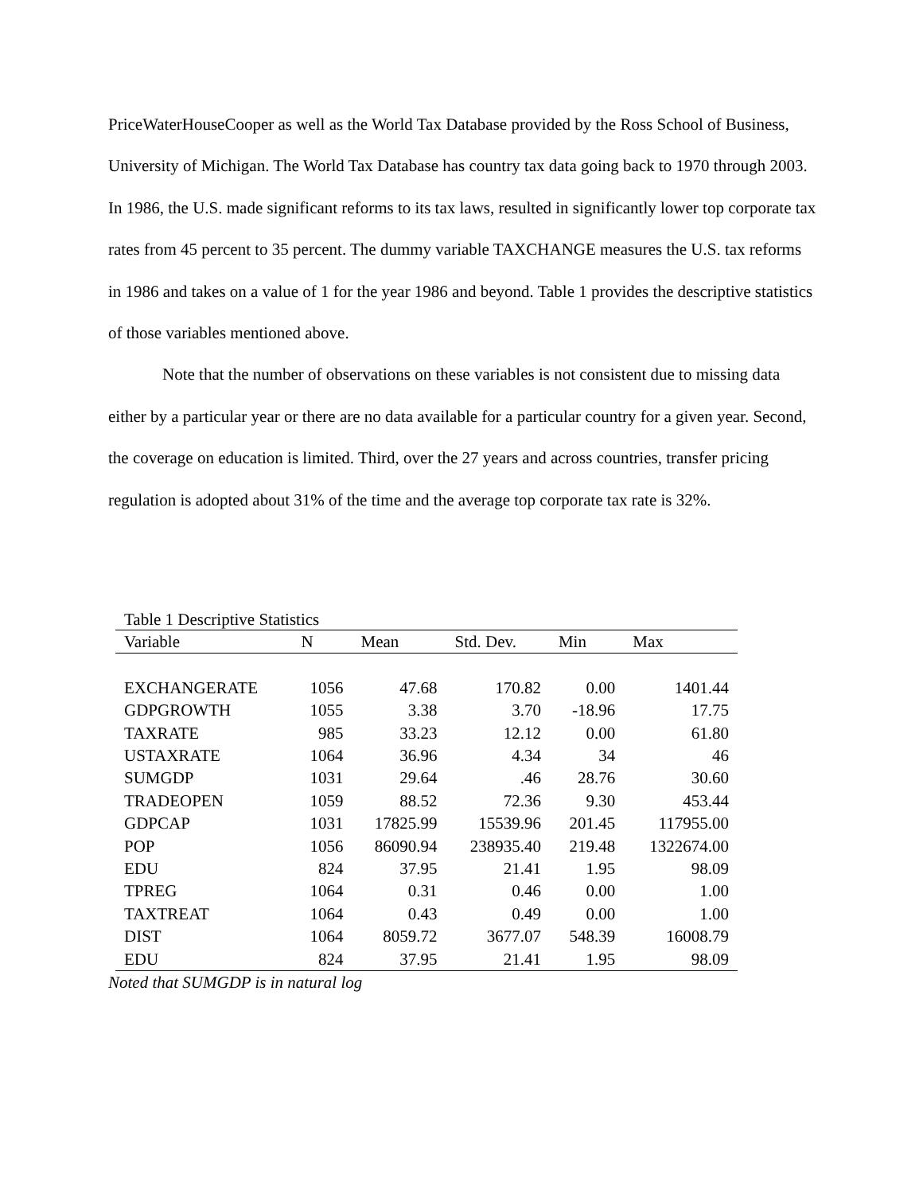PriceWaterHouseCooper as well as the World Tax Database provided by the Ross School of Business, University of Michigan. The World Tax Database has country tax data going back to 1970 through 2003. In 1986, the U.S. made significant reforms to its tax laws, resulted in significantly lower top corporate tax rates from 45 percent to 35 percent. The dummy variable TAXCHANGE measures the U.S. tax reforms in 1986 and takes on a value of 1 for the year 1986 and beyond. Table 1 provides the descriptive statistics of those variables mentioned above.
Note that the number of observations on these variables is not consistent due to missing data either by a particular year or there are no data available for a particular country for a given year. Second, the coverage on education is limited. Third, over the 27 years and across countries, transfer pricing regulation is adopted about 31% of the time and the average top corporate tax rate is 32%.
Table 1 Descriptive Statistics
| Variable | N | Mean | Std. Dev. | Min | Max |
| --- | --- | --- | --- | --- | --- |
| EXCHANGERATE | 1056 | 47.68 | 170.82 | 0.00 | 1401.44 |
| GDPGROWTH | 1055 | 3.38 | 3.70 | -18.96 | 17.75 |
| TAXRATE | 985 | 33.23 | 12.12 | 0.00 | 61.80 |
| USTAXRATE | 1064 | 36.96 | 4.34 | 34 | 46 |
| SUMGDP | 1031 | 29.64 | .46 | 28.76 | 30.60 |
| TRADEOPEN | 1059 | 88.52 | 72.36 | 9.30 | 453.44 |
| GDPCAP | 1031 | 17825.99 | 15539.96 | 201.45 | 117955.00 |
| POP | 1056 | 86090.94 | 238935.40 | 219.48 | 1322674.00 |
| EDU | 824 | 37.95 | 21.41 | 1.95 | 98.09 |
| TPREG | 1064 | 0.31 | 0.46 | 0.00 | 1.00 |
| TAXTREAT | 1064 | 0.43 | 0.49 | 0.00 | 1.00 |
| DIST | 1064 | 8059.72 | 3677.07 | 548.39 | 16008.79 |
| EDU | 824 | 37.95 | 21.41 | 1.95 | 98.09 |
Noted that SUMGDP is in natural log